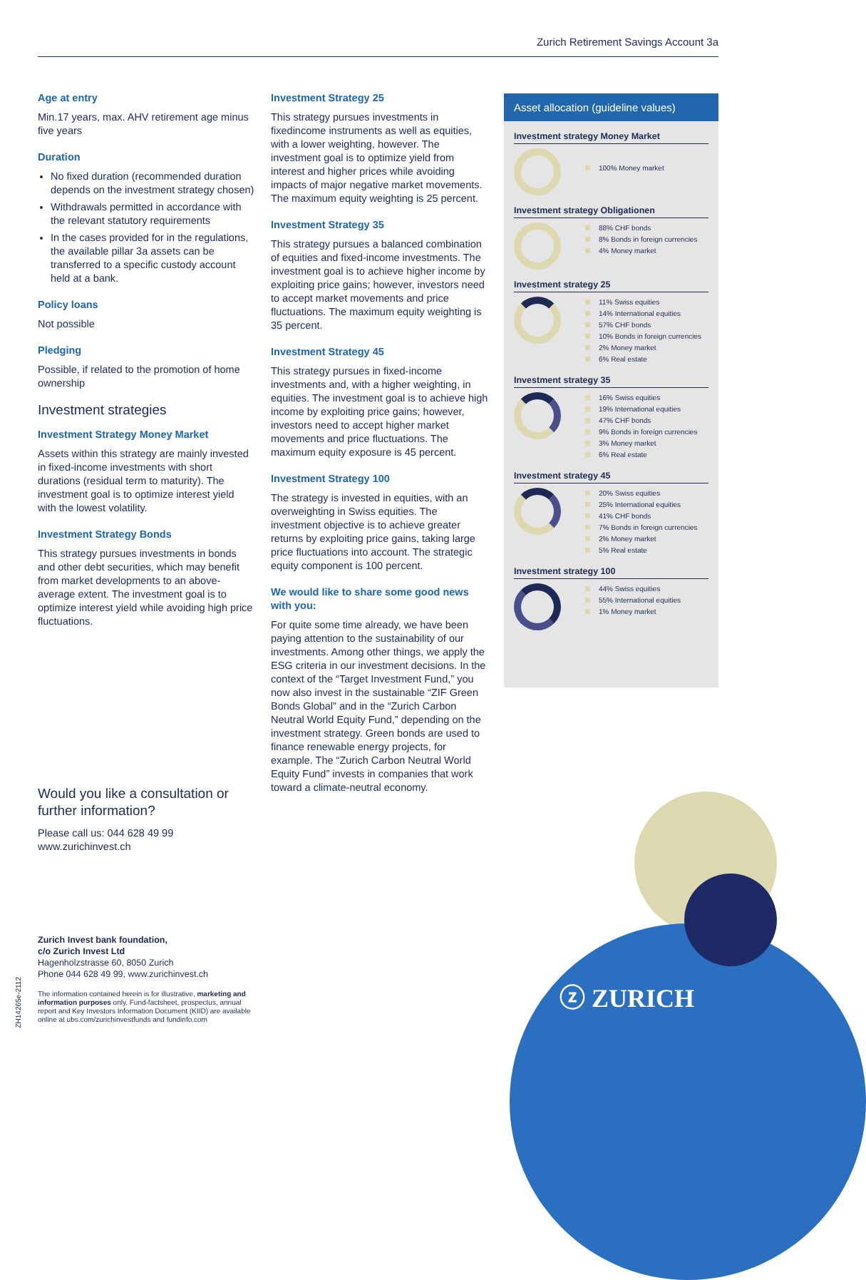Zurich Retirement Savings Account 3a
Age at entry
Min.17 years, max. AHV retirement age minus five years
Duration
No fixed duration (recommended duration depends on the investment strategy chosen)
Withdrawals permitted in accordance with the relevant statutory requirements
In the cases provided for in the regulations, the available pillar 3a assets can be transferred to a specific custody account held at a bank.
Policy loans
Not possible
Pledging
Possible, if related to the promotion of home ownership
Investment strategies
Investment Strategy Money Market
Assets within this strategy are mainly invested in fixed-income investments with short durations (residual term to maturity). The investment goal is to optimize interest yield with the lowest volatility.
Investment Strategy Bonds
This strategy pursues investments in bonds and other debt securities, which may benefit from market developments to an above-average extent. The investment goal is to optimize interest yield while avoiding high price fluctuations.
Would you like a consultation or further information?
Please call us: 044 628 49 99
www.zurichinvest.ch
Investment Strategy 25
This strategy pursues investments in fixedincome instruments as well as equities, with a lower weighting, however. The investment goal is to optimize yield from interest and higher prices while avoiding impacts of major negative market movements. The maximum equity weighting is 25 percent.
Investment Strategy 35
This strategy pursues a balanced combination of equities and fixed-income investments. The investment goal is to achieve higher income by exploiting price gains; however, investors need to accept market movements and price fluctuations. The maximum equity weighting is 35 percent.
Investment Strategy 45
This strategy pursues in fixed-income investments and, with a higher weighting, in equities. The investment goal is to achieve high income by exploiting price gains; however, investors need to accept higher market movements and price fluctuations. The maximum equity exposure is 45 percent.
Investment Strategy 100
The strategy is invested in equities, with an overweighting in Swiss equities. The investment objective is to achieve greater returns by exploiting price gains, taking large price fluctuations into account. The strategic equity component is 100 percent.
We would like to share some good news with you:
For quite some time already, we have been paying attention to the sustainability of our investments. Among other things, we apply the ESG criteria in our investment decisions. In the context of the “Target Investment Fund,” you now also invest in the sustainable “ZIF Green Bonds Global” and in the “Zurich Carbon Neutral World Equity Fund,” depending on the investment strategy. Green bonds are used to finance renewable energy projects, for example. The “Zurich Carbon Neutral World Equity Fund” invests in companies that work toward a climate-neutral economy.
Asset allocation (guideline values)
Investment strategy Money Market
100% Money market
Investment strategy Obligationen
88% CHF bonds
8% Bonds in foreign currencies
4% Money market
Investment strategy 25
11% Swiss equities
14% International equities
57% CHF bonds
10% Bonds in foreign currencies
2% Money market
6% Real estate
Investment strategy 35
16% Swiss equities
19% International equities
47% CHF bonds
9% Bonds in foreign currencies
3% Money market
6% Real estate
Investment strategy 45
20% Swiss equities
25% International equities
41% CHF bonds
7% Bonds in foreign currencies
2% Money market
5% Real estate
Investment strategy 100
44% Swiss equities
55% International equities
1% Money market
ⓩ ZURICH
Zurich Invest bank foundation,
c/o Zurich Invest Ltd
Hagenholzstrasse 60, 8050 Zurich
Phone 044 628 49 99, www.zurichinvest.ch
The information contained herein is for illustrative, marketing and information purposes only. Fund-factsheet, prospectus, annual report and Key Investors Information Document (KIID) are available online at ubs.com/zurichinvestfunds and fundinfo.com
ZH14265e-2112